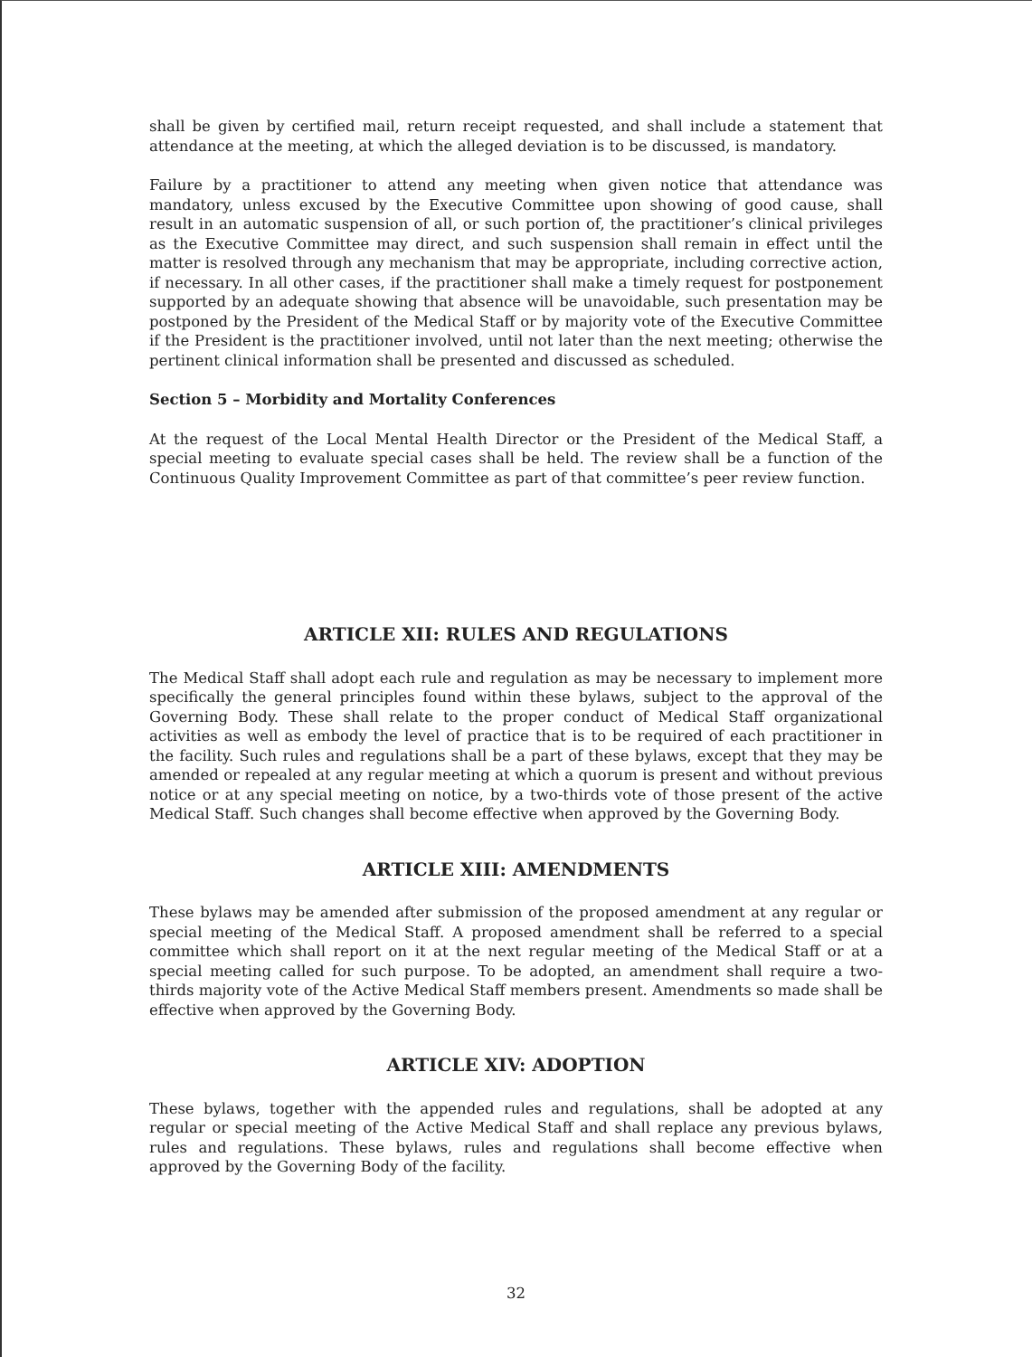shall be given by certified mail, return receipt requested, and shall include a statement that attendance at the meeting, at which the alleged deviation is to be discussed, is mandatory.
Failure by a practitioner to attend any meeting when given notice that attendance was mandatory, unless excused by the Executive Committee upon showing of good cause, shall result in an automatic suspension of all, or such portion of, the practitioner’s clinical privileges as the Executive Committee may direct, and such suspension shall remain in effect until the matter is resolved through any mechanism that may be appropriate, including corrective action, if necessary. In all other cases, if the practitioner shall make a timely request for postponement supported by an adequate showing that absence will be unavoidable, such presentation may be postponed by the President of the Medical Staff or by majority vote of the Executive Committee if the President is the practitioner involved, until not later than the next meeting; otherwise the pertinent clinical information shall be presented and discussed as scheduled.
Section 5 – Morbidity and Mortality Conferences
At the request of the Local Mental Health Director or the President of the Medical Staff, a special meeting to evaluate special cases shall be held. The review shall be a function of the Continuous Quality Improvement Committee as part of that committee’s peer review function.
ARTICLE XII: RULES AND REGULATIONS
The Medical Staff shall adopt each rule and regulation as may be necessary to implement more specifically the general principles found within these bylaws, subject to the approval of the Governing Body. These shall relate to the proper conduct of Medical Staff organizational activities as well as embody the level of practice that is to be required of each practitioner in the facility. Such rules and regulations shall be a part of these bylaws, except that they may be amended or repealed at any regular meeting at which a quorum is present and without previous notice or at any special meeting on notice, by a two-thirds vote of those present of the active Medical Staff. Such changes shall become effective when approved by the Governing Body.
ARTICLE XIII: AMENDMENTS
These bylaws may be amended after submission of the proposed amendment at any regular or special meeting of the Medical Staff. A proposed amendment shall be referred to a special committee which shall report on it at the next regular meeting of the Medical Staff or at a special meeting called for such purpose. To be adopted, an amendment shall require a two-thirds majority vote of the Active Medical Staff members present. Amendments so made shall be effective when approved by the Governing Body.
ARTICLE XIV: ADOPTION
These bylaws, together with the appended rules and regulations, shall be adopted at any regular or special meeting of the Active Medical Staff and shall replace any previous bylaws, rules and regulations. These bylaws, rules and regulations shall become effective when approved by the Governing Body of the facility.
32